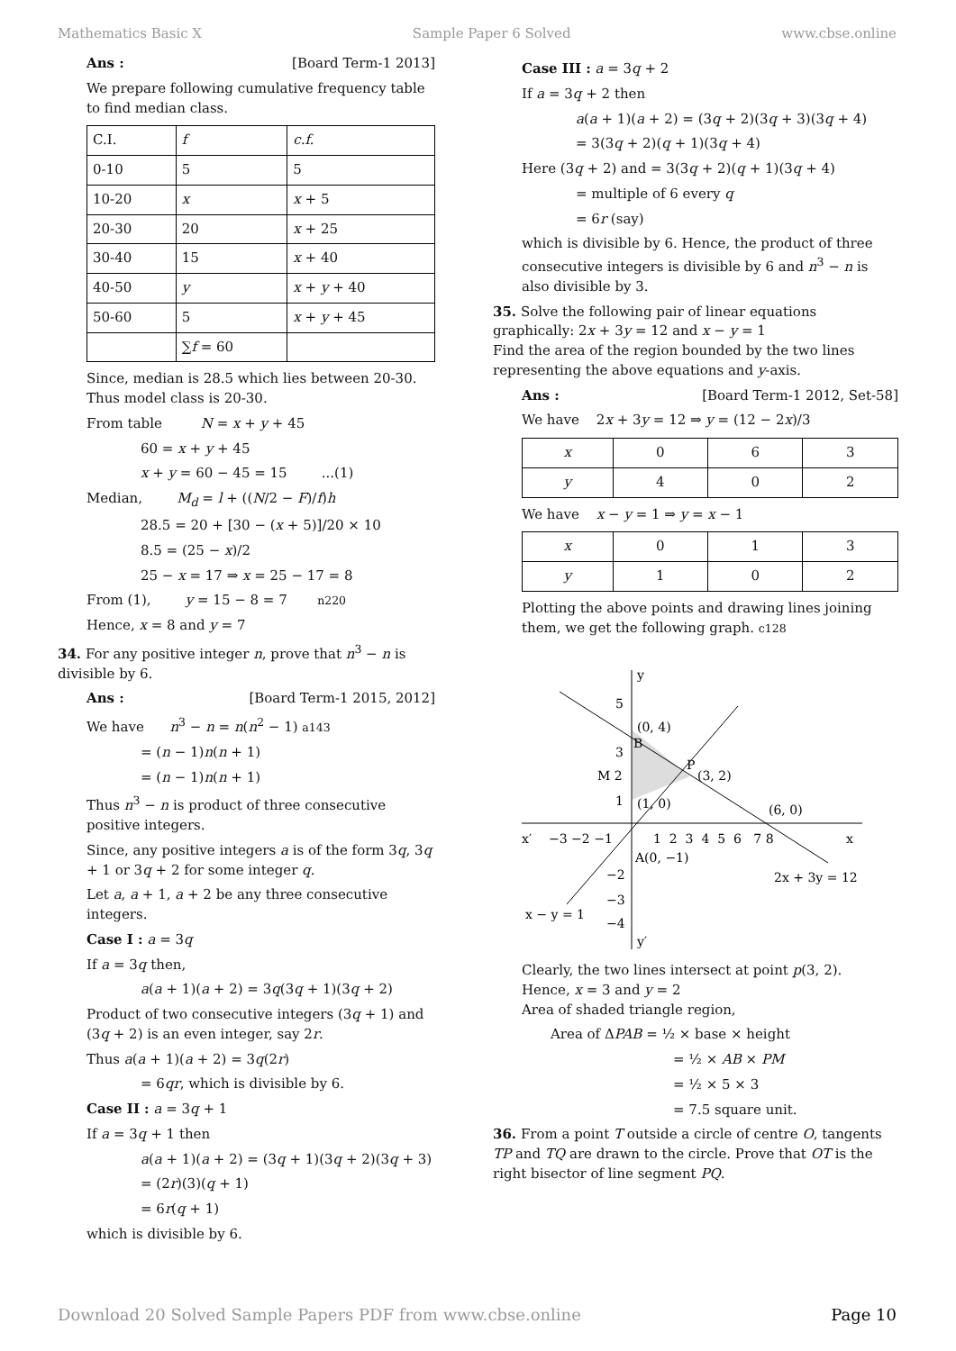Mathematics Basic X Sample Paper 6 Solved www.cbse.online
Ans : [Board Term-1 2013]
We prepare following cumulative frequency table to find median class.
| C.I. | f | c.f. |
| --- | --- | --- |
| 0-10 | 5 | 5 |
| 10-20 | x | x + 5 |
| 20-30 | 20 | x + 25 |
| 30-40 | 15 | x + 40 |
| 40-50 | y | x + y + 40 |
| 50-60 | 5 | x + y + 45 |
| | ∑ f = 60 | |
Since, median is 28.5 which lies between 20-30. Thus model class is 20-30.
From table N = x + y + 45
60 = x + y + 45
x + y = 60 − 45 = 15 ...(1)
Median, M<sub>d</sub> = l + ((N/2 − F)/f)h
28.5 = 20 + [30 − (x + 5)]/20 × 10
8.5 = (25 − x)/2
25 − x = 17 ⇒ x = 25 − 17 = 8
From (1), y = 15 − 8 = 7 n220
Hence, x = 8 and y = 7
34. For any positive integer n, prove that n<sup>3</sup> − n is divisible by 6.
Ans : [Board Term-1 2015, 2012]
We have n<sup>3</sup> − n = n(n<sup>2</sup> − 1) a143
= (n − 1)n(n + 1)
= (n − 1)n(n + 1)
Thus n<sup>3</sup> − n is product of three consecutive positive integers.
Since, any positive integers a is of the form 3q, 3q + 1 or 3q + 2 for some integer q.
Let a, a + 1, a + 2 be any three consecutive integers.
Case I : a = 3q
If a = 3q then,
a(a + 1)(a + 2) = 3q(3q + 1)(3q + 2)
Product of two consecutive integers (3q + 1) and (3q + 2) is an even integer, say 2r.
Thus a(a + 1)(a + 2) = 3q(2r)
= 6qr, which is divisible by 6.
Case II : a = 3q + 1
If a = 3q + 1 then
a(a + 1)(a + 2) = (3q + 1)(3q + 2)(3q + 3)
= (2r)(3)(q + 1)
= 6r(q + 1)
which is divisible by 6.
Case III : a = 3q + 2
If a = 3q + 2 then
a(a + 1)(a + 2) = (3q + 2)(3q + 3)(3q + 4)
= 3(3q + 2)(q + 1)(3q + 4)
Here (3q + 2) and = 3(3q + 2)(q + 1)(3q + 4)
= multiple of 6 every q
= 6r (say)
which is divisible by 6. Hence, the product of three consecutive integers is divisible by 6 and n<sup>3</sup> − n is also divisible by 3.
35. Solve the following pair of linear equations graphically: 2x + 3y = 12 and x − y = 1
Find the area of the region bounded by the two lines representing the above equations and y-axis.
Ans : [Board Term-1 2012, Set-58]
We have 2x + 3y = 12 ⇒ y = (12 − 2x)/3
| x | 0 | 6 | 3 |
| y | 4 | 0 | 2 |
We have x − y = 1 ⇒ y = x − 1
| x | 0 | 1 | 3 |
| y | 1 | 0 | 2 |
Plotting the above points and drawing lines joining them, we get the following graph. c128
y
x
x′
(0, 4)
B
P
(3, 2)
M 2
(1, 0)
(6, 0)
A(0, −1)
2x + 3y = 12
x − y = 1
−3 −2 −1
1 2 3 4 5 6 7 8
5
3
1
−2
−3
−4
y′
Clearly, the two lines intersect at point p(3, 2).
Hence, x = 3 and y = 2
Area of shaded triangle region,
Area of ΔPAB = ½ × base × height
= ½ × AB × PM
= ½ × 5 × 3
= 7.5 square unit.
36. From a point T outside a circle of centre O, tangents TP and TQ are drawn to the circle. Prove that OT is the right bisector of line segment PQ.
Download 20 Solved Sample Papers PDF from www.cbse.online Page 10